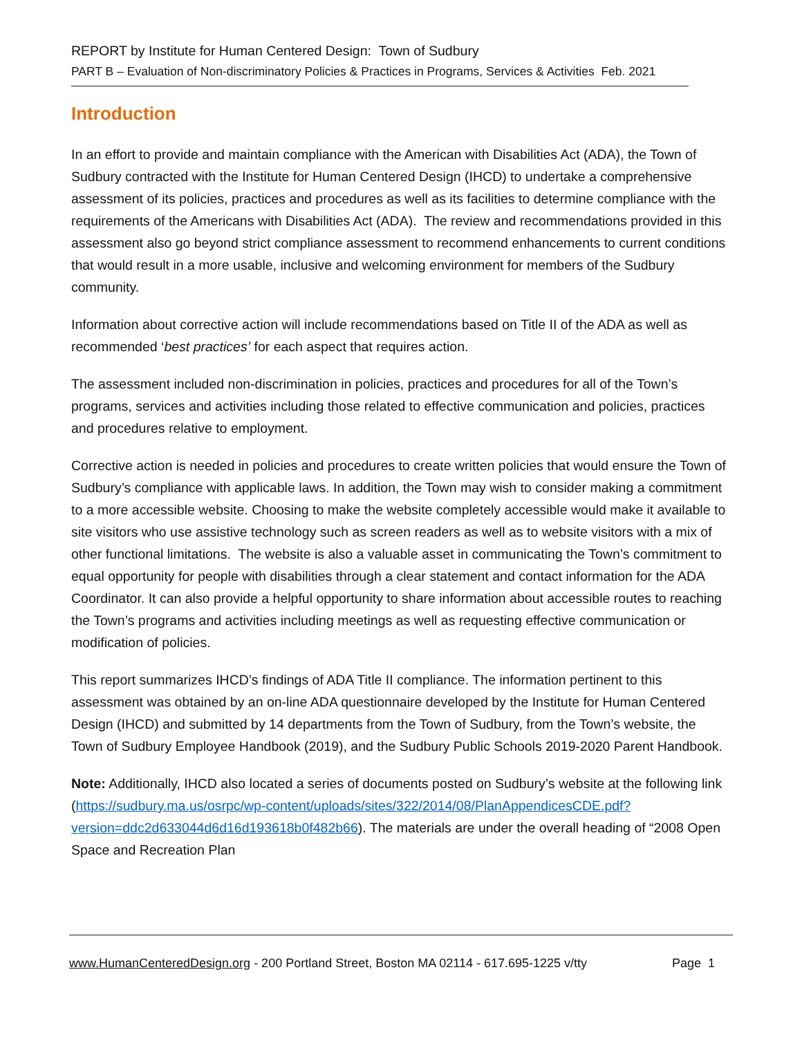REPORT by Institute for Human Centered Design: Town of Sudbury
PART B – Evaluation of Non-discriminatory Policies & Practices in Programs, Services & Activities Feb. 2021
Introduction
In an effort to provide and maintain compliance with the American with Disabilities Act (ADA), the Town of Sudbury contracted with the Institute for Human Centered Design (IHCD) to undertake a comprehensive assessment of its policies, practices and procedures as well as its facilities to determine compliance with the requirements of the Americans with Disabilities Act (ADA). The review and recommendations provided in this assessment also go beyond strict compliance assessment to recommend enhancements to current conditions that would result in a more usable, inclusive and welcoming environment for members of the Sudbury community.
Information about corrective action will include recommendations based on Title II of the ADA as well as recommended ‘best practices’ for each aspect that requires action.
The assessment included non-discrimination in policies, practices and procedures for all of the Town’s programs, services and activities including those related to effective communication and policies, practices and procedures relative to employment.
Corrective action is needed in policies and procedures to create written policies that would ensure the Town of Sudbury’s compliance with applicable laws. In addition, the Town may wish to consider making a commitment to a more accessible website. Choosing to make the website completely accessible would make it available to site visitors who use assistive technology such as screen readers as well as to website visitors with a mix of other functional limitations. The website is also a valuable asset in communicating the Town’s commitment to equal opportunity for people with disabilities through a clear statement and contact information for the ADA Coordinator. It can also provide a helpful opportunity to share information about accessible routes to reaching the Town’s programs and activities including meetings as well as requesting effective communication or modification of policies.
This report summarizes IHCD’s findings of ADA Title II compliance. The information pertinent to this assessment was obtained by an on-line ADA questionnaire developed by the Institute for Human Centered Design (IHCD) and submitted by 14 departments from the Town of Sudbury, from the Town’s website, the Town of Sudbury Employee Handbook (2019), and the Sudbury Public Schools 2019-2020 Parent Handbook.
Note: Additionally, IHCD also located a series of documents posted on Sudbury’s website at the following link (https://sudbury.ma.us/osrpc/wp-content/uploads/sites/322/2014/08/PlanAppendicesCDE.pdf?version=ddc2d633044d6d16d193618b0f482b66). The materials are under the overall heading of “2008 Open Space and Recreation Plan
www.HumanCenteredDesign.org - 200 Portland Street, Boston MA 02114 - 617.695-1225 v/tty Page 1